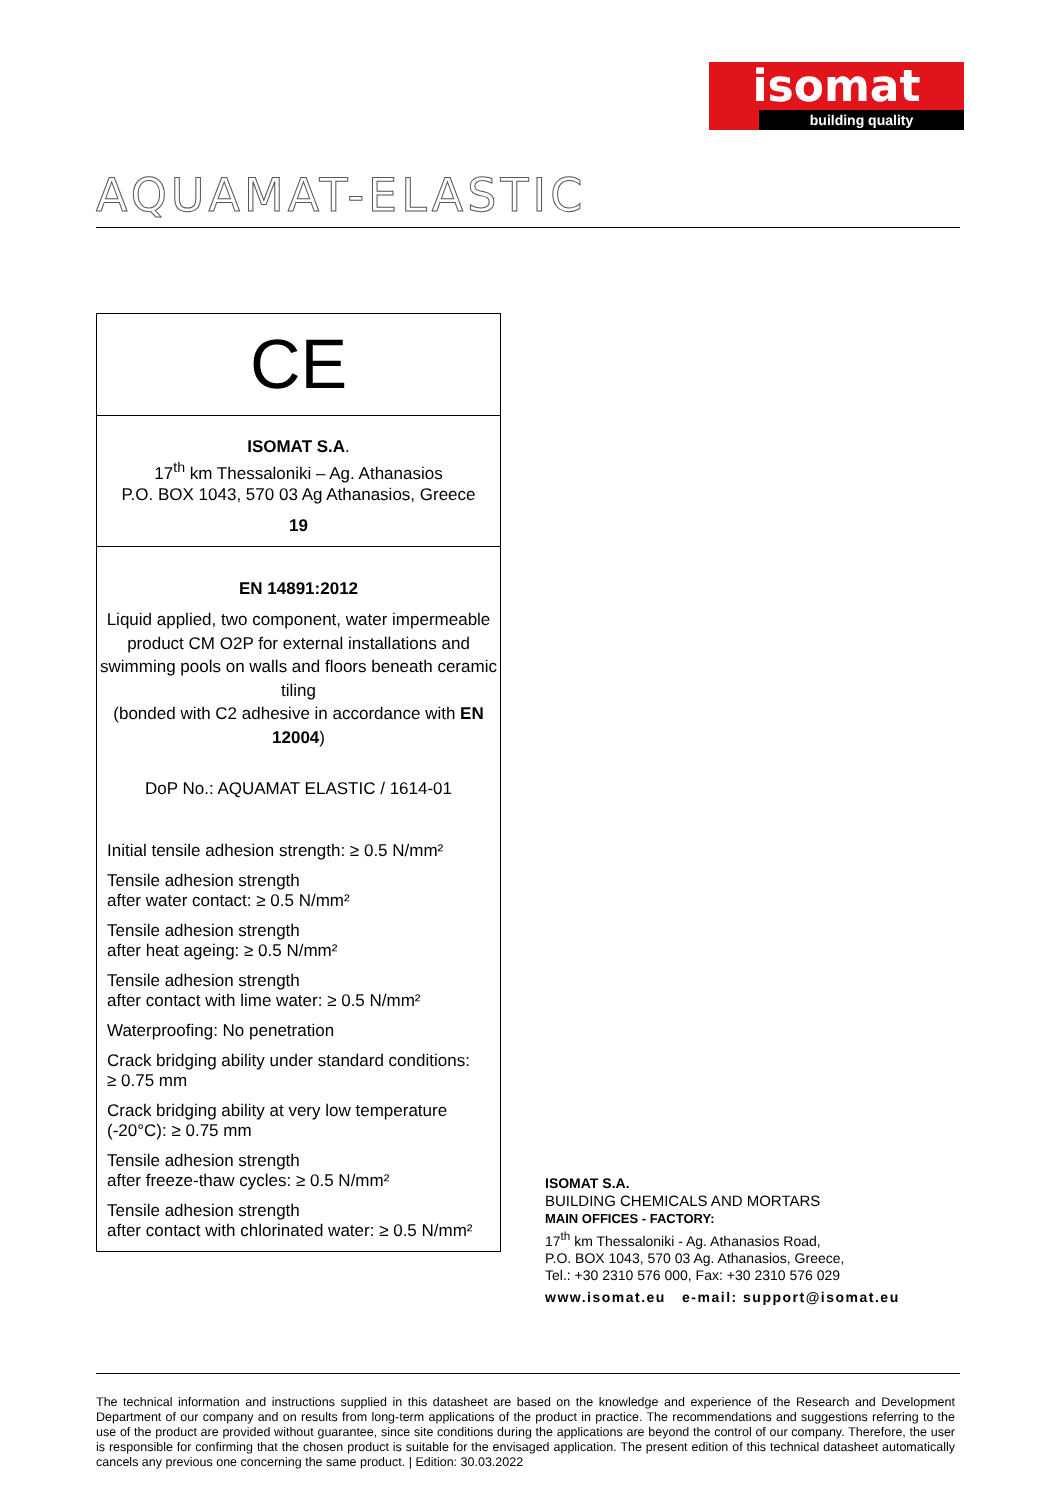isomat
building quality
AQUAMAT-ELASTIC
CE
ISOMAT S.A.
17<sup>th</sup> km Thessaloniki – Ag. Athanasios
P.O. BOX 1043, 570 03 Ag Athanasios, Greece
19
EN 14891:2012
Liquid applied, two component, water impermeable product CM O2P for external installations and swimming pools on walls and floors beneath ceramic tiling
(bonded with C2 adhesive in accordance with EN 12004)
DoP No.: AQUAMAT ELASTIC / 1614-01
Initial tensile adhesion strength: ≥ 0.5 N/mm²
Tensile adhesion strength
after water contact: ≥ 0.5 N/mm²
Tensile adhesion strength
after heat ageing: ≥ 0.5 N/mm²
Tensile adhesion strength
after contact with lime water: ≥ 0.5 N/mm²
Waterproofing: No penetration
Crack bridging ability under standard conditions:
≥ 0.75 mm
Crack bridging ability at very low temperature
(-20°C): ≥ 0.75 mm
Tensile adhesion strength
after freeze-thaw cycles: ≥ 0.5 N/mm²
Tensile adhesion strength
after contact with chlorinated water: ≥ 0.5 N/mm²
ISOMAT S.A.
BUILDING CHEMICALS AND MORTARS
MAIN OFFICES - FACTORY:
17<sup>th</sup> km Thessaloniki - Ag. Athanasios Road,
P.O. BOX 1043, 570 03 Ag. Athanasios, Greece,
Tel.: +30 2310 576 000, Fax: +30 2310 576 029
www.isomat.eu e-mail: support@isomat.eu
The technical information and instructions supplied in this datasheet are based on the knowledge and experience of the Research and Development Department of our company and on results from long-term applications of the product in practice. The recommendations and suggestions referring to the use of the product are provided without guarantee, since site conditions during the applications are beyond the control of our company. Therefore, the user is responsible for confirming that the chosen product is suitable for the envisaged application. The present edition of this technical datasheet automatically cancels any previous one concerning the same product. | Edition: 30.03.2022